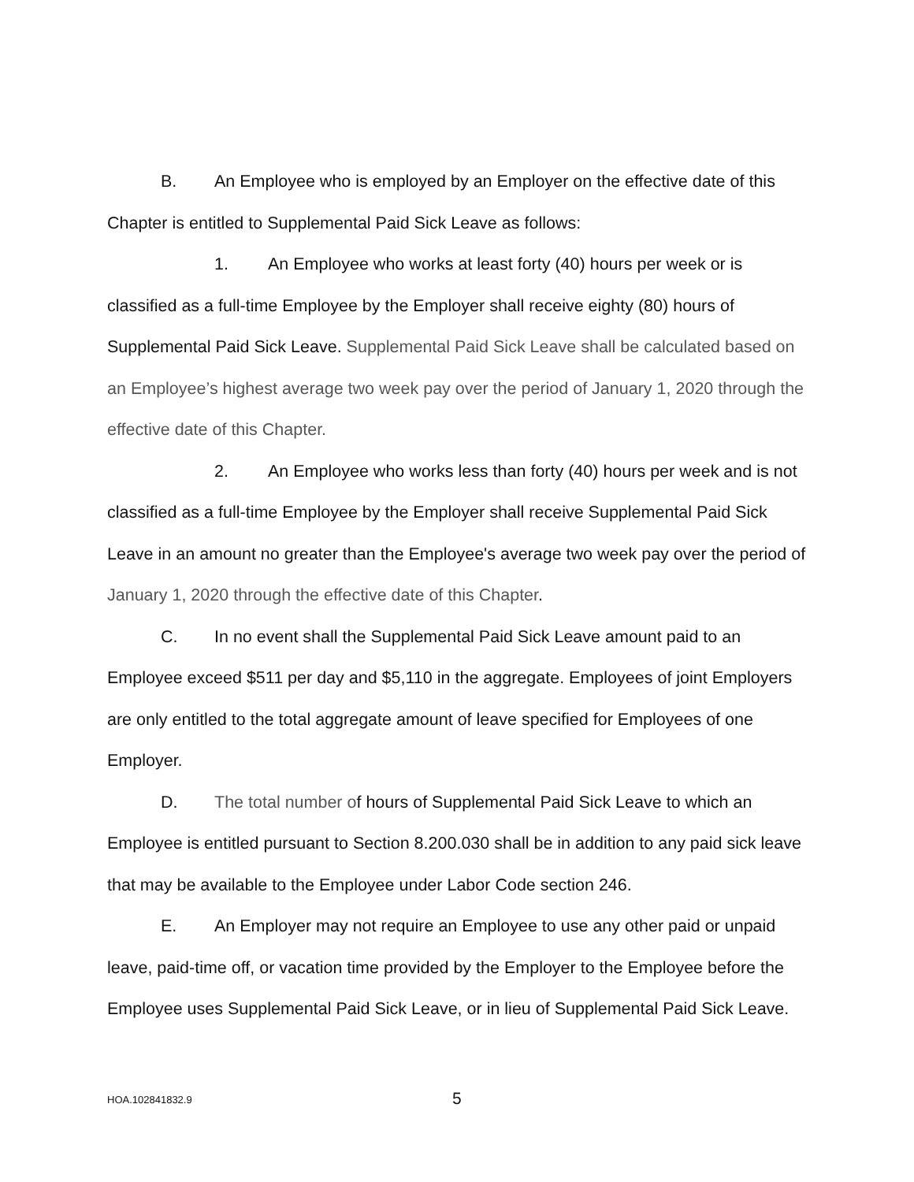B. An Employee who is employed by an Employer on the effective date of this Chapter is entitled to Supplemental Paid Sick Leave as follows:
1. An Employee who works at least forty (40) hours per week or is classified as a full-time Employee by the Employer shall receive eighty (80) hours of Supplemental Paid Sick Leave. Supplemental Paid Sick Leave shall be calculated based on an Employee’s highest average two week pay over the period of January 1, 2020 through the effective date of this Chapter.
2. An Employee who works less than forty (40) hours per week and is not classified as a full-time Employee by the Employer shall receive Supplemental Paid Sick Leave in an amount no greater than the Employee's average two week pay over the period of January 1, 2020 through the effective date of this Chapter.
C. In no event shall the Supplemental Paid Sick Leave amount paid to an Employee exceed $511 per day and $5,110 in the aggregate. Employees of joint Employers are only entitled to the total aggregate amount of leave specified for Employees of one Employer.
D. The total number of hours of Supplemental Paid Sick Leave to which an Employee is entitled pursuant to Section 8.200.030 shall be in addition to any paid sick leave that may be available to the Employee under Labor Code section 246.
E. An Employer may not require an Employee to use any other paid or unpaid leave, paid-time off, or vacation time provided by the Employer to the Employee before the Employee uses Supplemental Paid Sick Leave, or in lieu of Supplemental Paid Sick Leave.
HOA.102841832.9 5